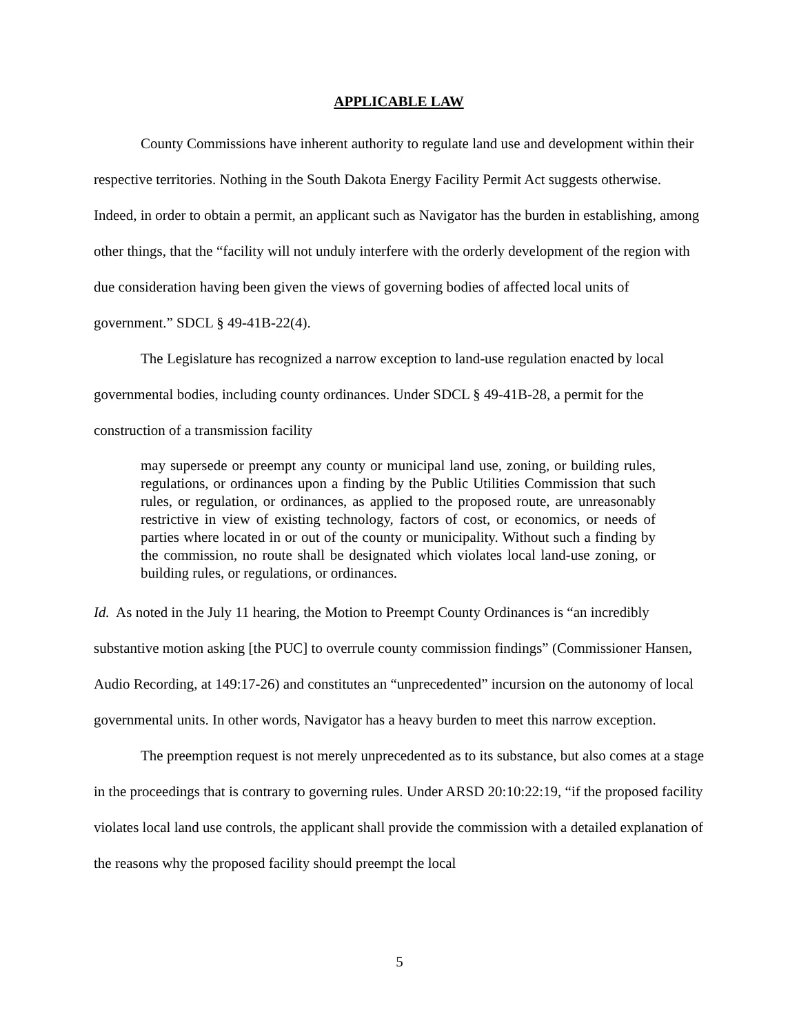APPLICABLE LAW
County Commissions have inherent authority to regulate land use and development within their respective territories. Nothing in the South Dakota Energy Facility Permit Act suggests otherwise. Indeed, in order to obtain a permit, an applicant such as Navigator has the burden in establishing, among other things, that the “facility will not unduly interfere with the orderly development of the region with due consideration having been given the views of governing bodies of affected local units of government.” SDCL § 49-41B-22(4).
The Legislature has recognized a narrow exception to land-use regulation enacted by local governmental bodies, including county ordinances. Under SDCL § 49-41B-28, a permit for the construction of a transmission facility
may supersede or preempt any county or municipal land use, zoning, or building rules, regulations, or ordinances upon a finding by the Public Utilities Commission that such rules, or regulation, or ordinances, as applied to the proposed route, are unreasonably restrictive in view of existing technology, factors of cost, or economics, or needs of parties where located in or out of the county or municipality. Without such a finding by the commission, no route shall be designated which violates local land-use zoning, or building rules, or regulations, or ordinances.
Id. As noted in the July 11 hearing, the Motion to Preempt County Ordinances is “an incredibly substantive motion asking [the PUC] to overrule county commission findings” (Commissioner Hansen, Audio Recording, at 149:17-26) and constitutes an “unprecedented” incursion on the autonomy of local governmental units. In other words, Navigator has a heavy burden to meet this narrow exception.
The preemption request is not merely unprecedented as to its substance, but also comes at a stage in the proceedings that is contrary to governing rules. Under ARSD 20:10:22:19, “if the proposed facility violates local land use controls, the applicant shall provide the commission with a detailed explanation of the reasons why the proposed facility should preempt the local
5